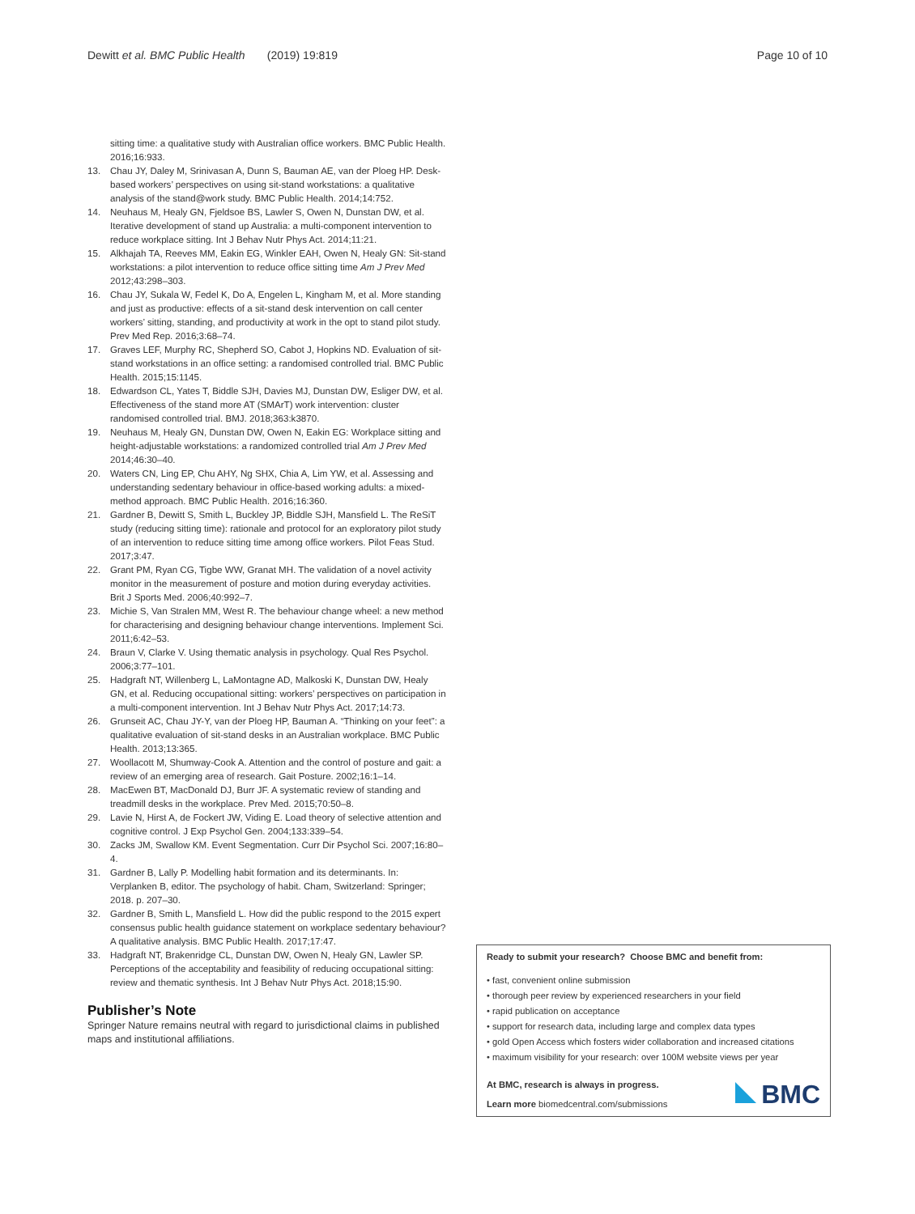Dewitt et al. BMC Public Health (2019) 19:819 Page 10 of 10
sitting time: a qualitative study with Australian office workers. BMC Public Health. 2016;16:933.
13. Chau JY, Daley M, Srinivasan A, Dunn S, Bauman AE, van der Ploeg HP. Desk-based workers’ perspectives on using sit-stand workstations: a qualitative analysis of the stand@work study. BMC Public Health. 2014;14:752.
14. Neuhaus M, Healy GN, Fjeldsoe BS, Lawler S, Owen N, Dunstan DW, et al. Iterative development of stand up Australia: a multi-component intervention to reduce workplace sitting. Int J Behav Nutr Phys Act. 2014;11:21.
15. Alkhajah TA, Reeves MM, Eakin EG, Winkler EAH, Owen N, Healy GN: Sit-stand workstations: a pilot intervention to reduce office sitting time Am J Prev Med 2012;43:298–303.
16. Chau JY, Sukala W, Fedel K, Do A, Engelen L, Kingham M, et al. More standing and just as productive: effects of a sit-stand desk intervention on call center workers’ sitting, standing, and productivity at work in the opt to stand pilot study. Prev Med Rep. 2016;3:68–74.
17. Graves LEF, Murphy RC, Shepherd SO, Cabot J, Hopkins ND. Evaluation of sit-stand workstations in an office setting: a randomised controlled trial. BMC Public Health. 2015;15:1145.
18. Edwardson CL, Yates T, Biddle SJH, Davies MJ, Dunstan DW, Esliger DW, et al. Effectiveness of the stand more AT (SMArT) work intervention: cluster randomised controlled trial. BMJ. 2018;363:k3870.
19. Neuhaus M, Healy GN, Dunstan DW, Owen N, Eakin EG: Workplace sitting and height-adjustable workstations: a randomized controlled trial Am J Prev Med 2014;46:30–40.
20. Waters CN, Ling EP, Chu AHY, Ng SHX, Chia A, Lim YW, et al. Assessing and understanding sedentary behaviour in office-based working adults: a mixed-method approach. BMC Public Health. 2016;16:360.
21. Gardner B, Dewitt S, Smith L, Buckley JP, Biddle SJH, Mansfield L. The ReSiT study (reducing sitting time): rationale and protocol for an exploratory pilot study of an intervention to reduce sitting time among office workers. Pilot Feas Stud. 2017;3:47.
22. Grant PM, Ryan CG, Tigbe WW, Granat MH. The validation of a novel activity monitor in the measurement of posture and motion during everyday activities. Brit J Sports Med. 2006;40:992–7.
23. Michie S, Van Stralen MM, West R. The behaviour change wheel: a new method for characterising and designing behaviour change interventions. Implement Sci. 2011;6:42–53.
24. Braun V, Clarke V. Using thematic analysis in psychology. Qual Res Psychol. 2006;3:77–101.
25. Hadgraft NT, Willenberg L, LaMontagne AD, Malkoski K, Dunstan DW, Healy GN, et al. Reducing occupational sitting: workers’ perspectives on participation in a multi-component intervention. Int J Behav Nutr Phys Act. 2017;14:73.
26. Grunseit AC, Chau JY-Y, van der Ploeg HP, Bauman A. “Thinking on your feet”: a qualitative evaluation of sit-stand desks in an Australian workplace. BMC Public Health. 2013;13:365.
27. Woollacott M, Shumway-Cook A. Attention and the control of posture and gait: a review of an emerging area of research. Gait Posture. 2002;16:1–14.
28. MacEwen BT, MacDonald DJ, Burr JF. A systematic review of standing and treadmill desks in the workplace. Prev Med. 2015;70:50–8.
29. Lavie N, Hirst A, de Fockert JW, Viding E. Load theory of selective attention and cognitive control. J Exp Psychol Gen. 2004;133:339–54.
30. Zacks JM, Swallow KM. Event Segmentation. Curr Dir Psychol Sci. 2007;16:80–4.
31. Gardner B, Lally P. Modelling habit formation and its determinants. In: Verplanken B, editor. The psychology of habit. Cham, Switzerland: Springer; 2018. p. 207–30.
32. Gardner B, Smith L, Mansfield L. How did the public respond to the 2015 expert consensus public health guidance statement on workplace sedentary behaviour? A qualitative analysis. BMC Public Health. 2017;17:47.
33. Hadgraft NT, Brakenridge CL, Dunstan DW, Owen N, Healy GN, Lawler SP. Perceptions of the acceptability and feasibility of reducing occupational sitting: review and thematic synthesis. Int J Behav Nutr Phys Act. 2018;15:90.
Publisher’s Note
Springer Nature remains neutral with regard to jurisdictional claims in published maps and institutional affiliations.
Ready to submit your research? Choose BMC and benefit from:
• fast, convenient online submission
• thorough peer review by experienced researchers in your field
• rapid publication on acceptance
• support for research data, including large and complex data types
• gold Open Access which fosters wider collaboration and increased citations
• maximum visibility for your research: over 100M website views per year
BMC
At BMC, research is always in progress.
Learn more biomedcentral.com/submissions